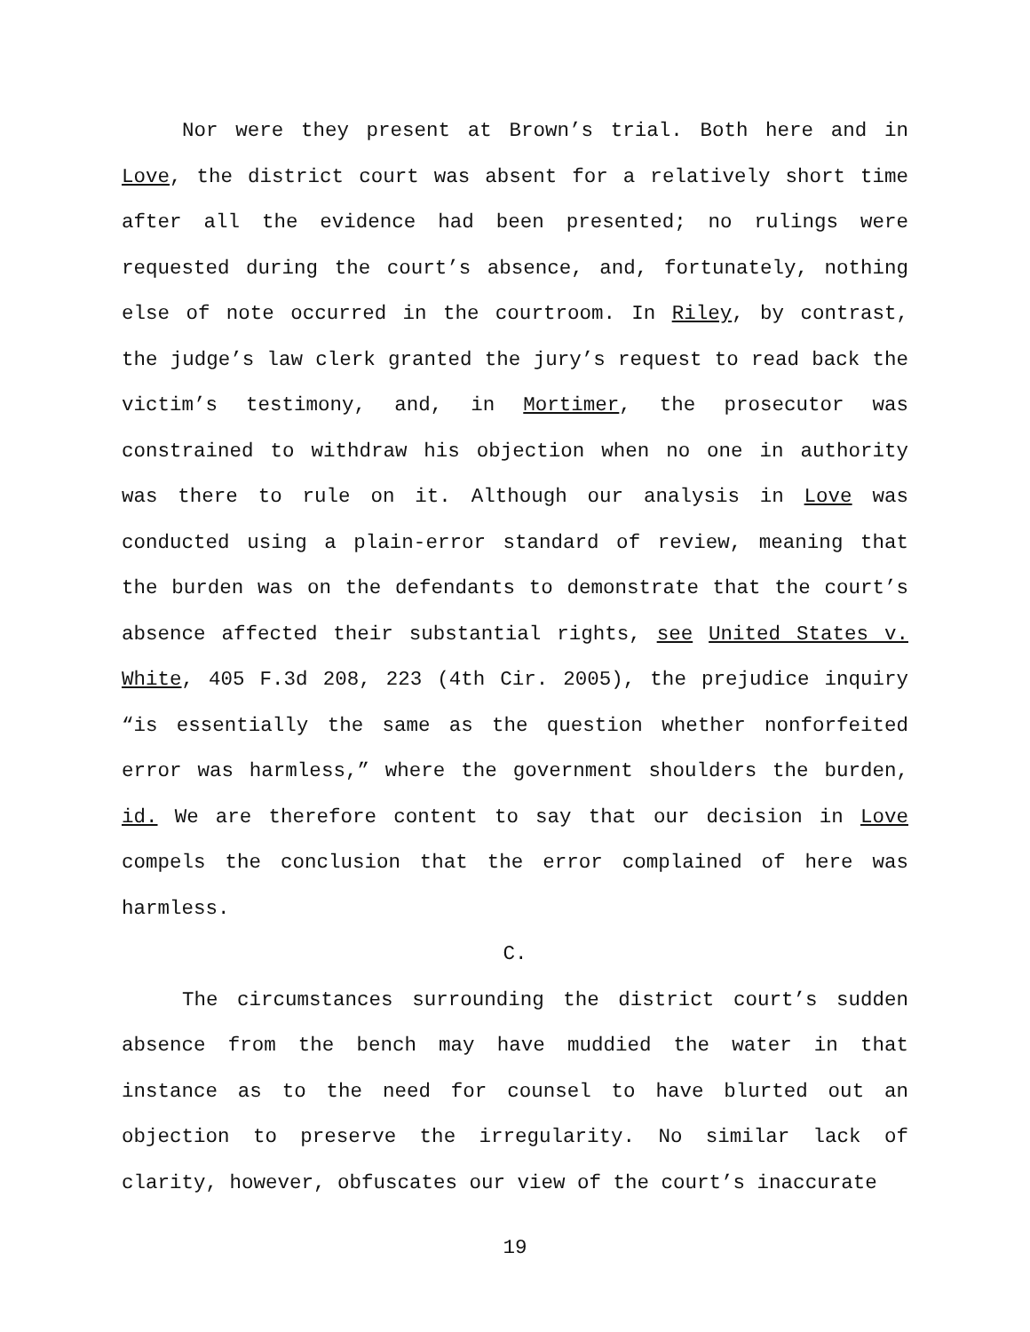Nor were they present at Brown’s trial. Both here and in Love, the district court was absent for a relatively short time after all the evidence had been presented; no rulings were requested during the court’s absence, and, fortunately, nothing else of note occurred in the courtroom. In Riley, by contrast, the judge’s law clerk granted the jury’s request to read back the victim’s testimony, and, in Mortimer, the prosecutor was constrained to withdraw his objection when no one in authority was there to rule on it. Although our analysis in Love was conducted using a plain-error standard of review, meaning that the burden was on the defendants to demonstrate that the court’s absence affected their substantial rights, see United States v. White, 405 F.3d 208, 223 (4th Cir. 2005), the prejudice inquiry “is essentially the same as the question whether nonforfeited error was harmless,” where the government shoulders the burden, id. We are therefore content to say that our decision in Love compels the conclusion that the error complained of here was harmless.
C.
The circumstances surrounding the district court’s sudden absence from the bench may have muddied the water in that instance as to the need for counsel to have blurted out an objection to preserve the irregularity. No similar lack of clarity, however, obfuscates our view of the court’s inaccurate
19